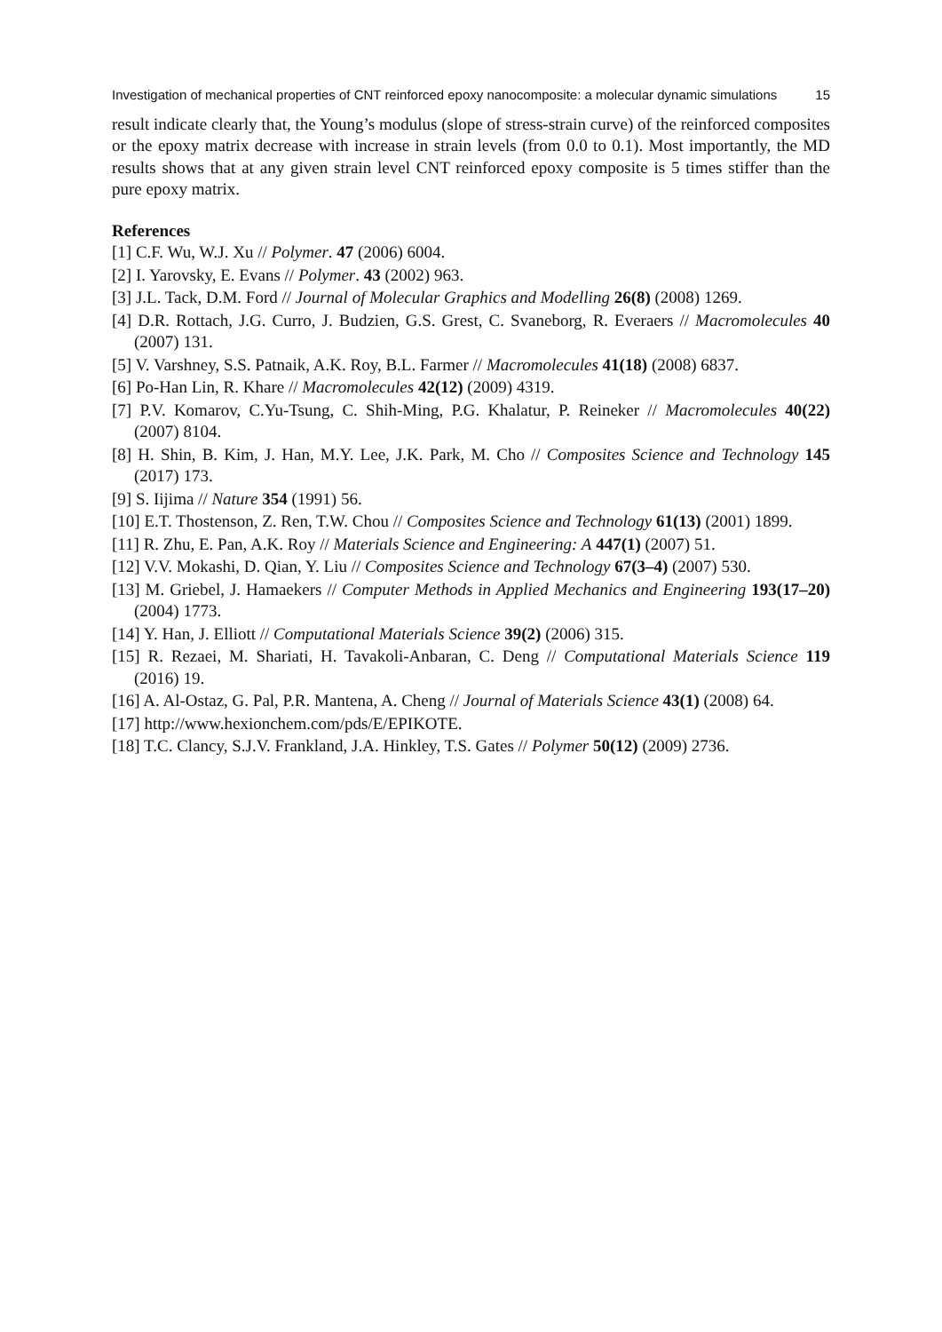Investigation of mechanical properties of CNT reinforced epoxy nanocomposite: a molecular dynamic simulations 15
result indicate clearly that, the Young’s modulus (slope of stress-strain curve) of the reinforced composites or the epoxy matrix decrease with increase in strain levels (from 0.0 to 0.1). Most importantly, the MD results shows that at any given strain level CNT reinforced epoxy composite is 5 times stiffer than the pure epoxy matrix.
References
[1] C.F. Wu, W.J. Xu // Polymer. 47 (2006) 6004.
[2] I. Yarovsky, E. Evans // Polymer. 43 (2002) 963.
[3] J.L. Tack, D.M. Ford // Journal of Molecular Graphics and Modelling 26(8) (2008) 1269.
[4] D.R. Rottach, J.G. Curro, J. Budzien, G.S. Grest, C. Svaneborg, R. Everaers // Macromolecules 40 (2007) 131.
[5] V. Varshney, S.S. Patnaik, A.K. Roy, B.L. Farmer // Macromolecules 41(18) (2008) 6837.
[6] Po-Han Lin, R. Khare // Macromolecules 42(12) (2009) 4319.
[7] P.V. Komarov, C.Yu-Tsung, C. Shih-Ming, P.G. Khalatur, P. Reineker // Macromolecules 40(22) (2007) 8104.
[8] H. Shin, B. Kim, J. Han, M.Y. Lee, J.K. Park, M. Cho // Composites Science and Technology 145 (2017) 173.
[9] S. Iijima // Nature 354 (1991) 56.
[10] E.T. Thostenson, Z. Ren, T.W. Chou // Composites Science and Technology 61(13) (2001) 1899.
[11] R. Zhu, E. Pan, A.K. Roy // Materials Science and Engineering: A 447(1) (2007) 51.
[12] V.V. Mokashi, D. Qian, Y. Liu // Composites Science and Technology 67(3–4) (2007) 530.
[13] M. Griebel, J. Hamaekers // Computer Methods in Applied Mechanics and Engineering 193(17–20) (2004) 1773.
[14] Y. Han, J. Elliott // Computational Materials Science 39(2) (2006) 315.
[15] R. Rezaei, M. Shariati, H. Tavakoli-Anbaran, C. Deng // Computational Materials Science 119 (2016) 19.
[16] A. Al-Ostaz, G. Pal, P.R. Mantena, A. Cheng // Journal of Materials Science 43(1) (2008) 64.
[17] http://www.hexionchem.com/pds/E/EPIKOTE.
[18] T.C. Clancy, S.J.V. Frankland, J.A. Hinkley, T.S. Gates // Polymer 50(12) (2009) 2736.